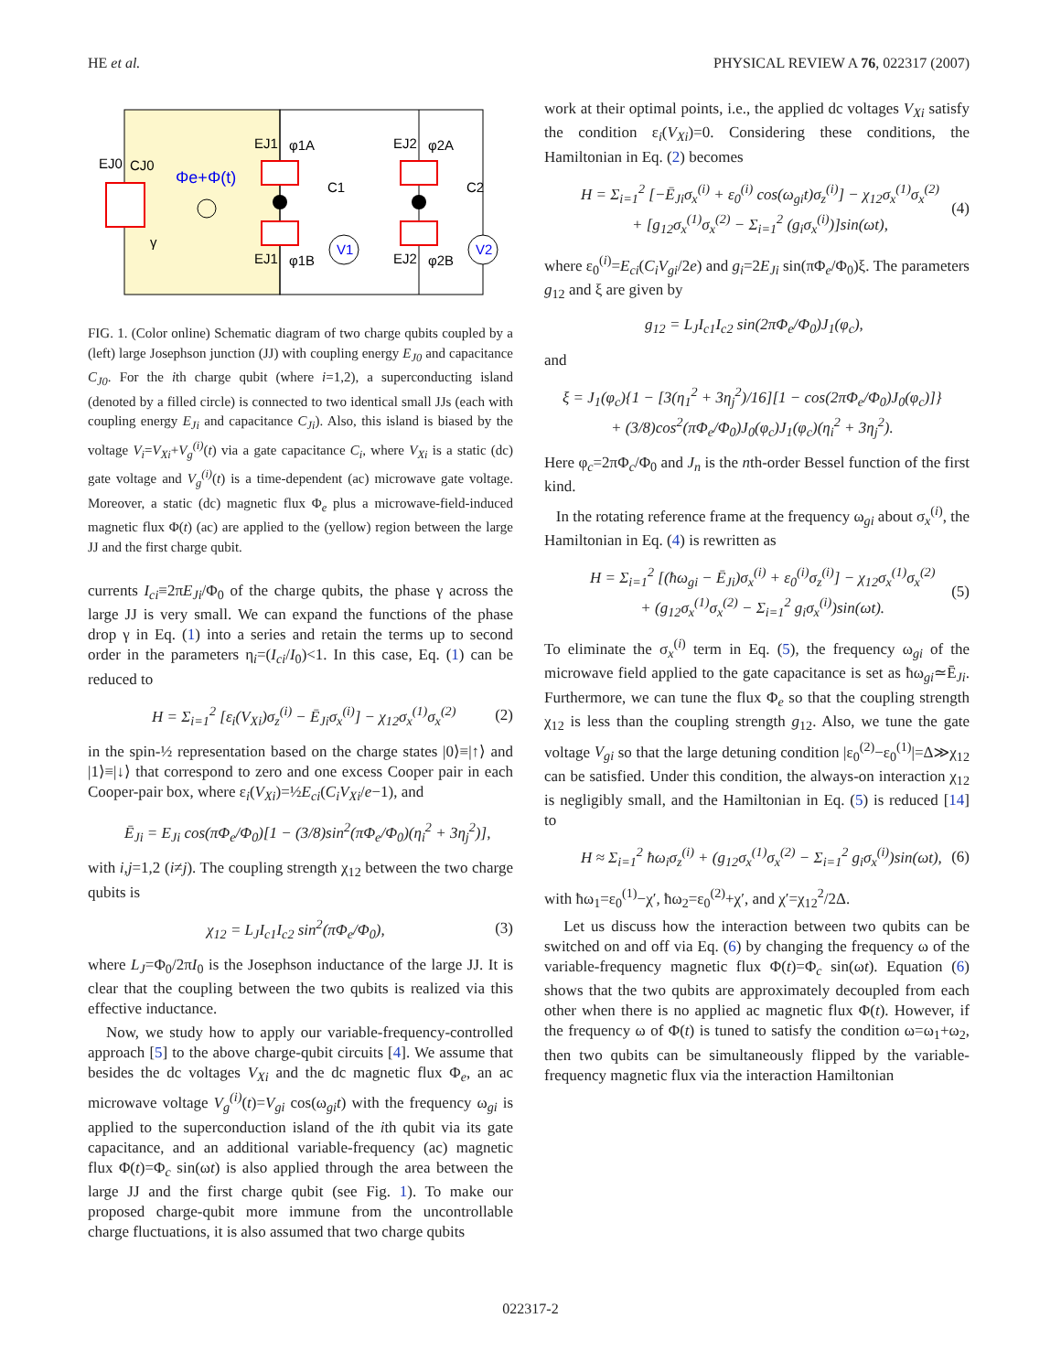HE et al. PHYSICAL REVIEW A 76, 022317 (2007)
EJ0
CJ0
γ
Φe+Φ(t)
EJ1
φ1A
EJ1
φ1B
C1
V1
EJ2
φ2A
EJ2
φ2B
C2
V2
FIG. 1. (Color online) Schematic diagram of two charge qubits coupled by a (left) large Josephson junction (JJ) with coupling energy E<sub>J0</sub> and capacitance C<sub>J0</sub>. For the ith charge qubit (where i=1,2), a superconducting island (denoted by a filled circle) is connected to two identical small JJs (each with coupling energy E<sub>Ji</sub> and capacitance C<sub>Ji</sub>). Also, this island is biased by the voltage V<sub>i</sub>=V<sub>Xi</sub>+V<sub>g</sub><sup>(i)</sup>(t) via a gate capacitance C<sub>i</sub>, where V<sub>Xi</sub> is a static (dc) gate voltage and V<sub>g</sub><sup>(i)</sup>(t) is a time-dependent (ac) microwave gate voltage. Moreover, a static (dc) magnetic flux Φ<sub>e</sub> plus a microwave-field-induced magnetic flux Φ(t) (ac) are applied to the (yellow) region between the large JJ and the first charge qubit.
currents I<sub>ci</sub>≡2πE<sub>Ji</sub>/Φ<sub>0</sub> of the charge qubits, the phase γ across the large JJ is very small. We can expand the functions of the phase drop γ in Eq. (1) into a series and retain the terms up to second order in the parameters η<sub>i</sub>=(I<sub>ci</sub>/I<sub>0</sub>)<1. In this case, Eq. (1) can be reduced to
H = Σ<sub>i=1</sub><sup>2</sup> [ε<sub>i</sub>(V<sub>Xi</sub>)σ<sub>z</sub><sup>(i)</sup> − Ē<sub>Ji</sub>σ<sub>x</sub><sup>(i)</sup>] − χ<sub>12</sub>σ<sub>x</sub><sup>(1)</sup>σ<sub>x</sub><sup>(2)</sup> (2)
in the spin-½ representation based on the charge states |0⟩≡|↑⟩ and |1⟩≡|↓⟩ that correspond to zero and one excess Cooper pair in each Cooper-pair box, where ε<sub>i</sub>(V<sub>Xi</sub>)=½E<sub>ci</sub>(C<sub>i</sub>V<sub>Xi</sub>/e−1), and
Ē<sub>Ji</sub> = E<sub>Ji</sub> cos(πΦ<sub>e</sub>/Φ<sub>0</sub>)[1 − (3/8)sin<sup>2</sup>(πΦ<sub>e</sub>/Φ<sub>0</sub>)(η<sub>i</sub><sup>2</sup> + 3η<sub>j</sub><sup>2</sup>)],
with i,j=1,2 (i≠j). The coupling strength χ<sub>12</sub> between the two charge qubits is
χ<sub>12</sub> = L<sub>J</sub>I<sub>c1</sub>I<sub>c2</sub> sin<sup>2</sup>(πΦ<sub>e</sub>/Φ<sub>0</sub>), (3)
where L<sub>J</sub>=Φ<sub>0</sub>/2πI<sub>0</sub> is the Josephson inductance of the large JJ. It is clear that the coupling between the two qubits is realized via this effective inductance.
Now, we study how to apply our variable-frequency-controlled approach [5] to the above charge-qubit circuits [4]. We assume that besides the dc voltages V<sub>Xi</sub> and the dc magnetic flux Φ<sub>e</sub>, an ac microwave voltage V<sub>g</sub><sup>(i)</sup>(t)=V<sub>gi</sub> cos(ω<sub>gi</sub>t) with the frequency ω<sub>gi</sub> is applied to the superconduction island of the ith qubit via its gate capacitance, and an additional variable-frequency (ac) magnetic flux Φ(t)=Φ<sub>c</sub> sin(ωt) is also applied through the area between the large JJ and the first charge qubit (see Fig. 1). To make our proposed charge-qubit more immune from the uncontrollable charge fluctuations, it is also assumed that two charge qubits
work at their optimal points, i.e., the applied dc voltages V<sub>Xi</sub> satisfy the condition ε<sub>i</sub>(V<sub>Xi</sub>)=0. Considering these conditions, the Hamiltonian in Eq. (2) becomes
H = Σ<sub>i=1</sub><sup>2</sup> [−Ē<sub>Ji</sub>σ<sub>x</sub><sup>(i)</sup> + ε<sub>0</sub><sup>(i)</sup> cos(ω<sub>gi</sub>t)σ<sub>z</sub><sup>(i)</sup>] − χ<sub>12</sub>σ<sub>x</sub><sup>(1)</sup>σ<sub>x</sub><sup>(2)</sup>
+ [g<sub>12</sub>σ<sub>x</sub><sup>(1)</sup>σ<sub>x</sub><sup>(2)</sup> − Σ<sub>i=1</sub><sup>2</sup> (g<sub>i</sub>σ<sub>x</sub><sup>(i)</sup>)]sin(ωt), (4)
where ε<sub>0</sub><sup>(i)</sup>=E<sub>ci</sub>(C<sub>i</sub>V<sub>gi</sub>/2e) and g<sub>i</sub>=2E<sub>Ji</sub> sin(πΦ<sub>e</sub>/Φ<sub>0</sub>)ξ. The parameters g<sub>12</sub> and ξ are given by
g<sub>12</sub> = L<sub>J</sub>I<sub>c1</sub>I<sub>c2</sub> sin(2πΦ<sub>e</sub>/Φ<sub>0</sub>)J<sub>1</sub>(φ<sub>c</sub>),
and
ξ = J<sub>1</sub>(φ<sub>c</sub>){1 − [3(η<sub>1</sub><sup>2</sup> + 3η<sub>j</sub><sup>2</sup>)/16][1 − cos(2πΦ<sub>e</sub>/Φ<sub>0</sub>)J<sub>0</sub>(φ<sub>c</sub>)]}
+ (3/8)cos<sup>2</sup>(πΦ<sub>e</sub>/Φ<sub>0</sub>)J<sub>0</sub>(φ<sub>c</sub>)J<sub>1</sub>(φ<sub>c</sub>)(η<sub>i</sub><sup>2</sup> + 3η<sub>j</sub><sup>2</sup>).
Here φ<sub>c</sub>=2πΦ<sub>c</sub>/Φ<sub>0</sub> and J<sub>n</sub> is the nth-order Bessel function of the first kind.
In the rotating reference frame at the frequency ω<sub>gi</sub> about σ<sub>x</sub><sup>(i)</sup>, the Hamiltonian in Eq. (4) is rewritten as
H = Σ<sub>i=1</sub><sup>2</sup> [(ħω<sub>gi</sub> − Ē<sub>Ji</sub>)σ<sub>x</sub><sup>(i)</sup> + ε<sub>0</sub><sup>(i)</sup>σ<sub>z</sub><sup>(i)</sup>] − χ<sub>12</sub>σ<sub>x</sub><sup>(1)</sup>σ<sub>x</sub><sup>(2)</sup>
+ (g<sub>12</sub>σ<sub>x</sub><sup>(1)</sup>σ<sub>x</sub><sup>(2)</sup> − Σ<sub>i=1</sub><sup>2</sup> g<sub>i</sub>σ<sub>x</sub><sup>(i)</sup>)sin(ωt). (5)
To eliminate the σ<sub>x</sub><sup>(i)</sup> term in Eq. (5), the frequency ω<sub>gi</sub> of the microwave field applied to the gate capacitance is set as ħω<sub>gi</sub>≃Ē<sub>Ji</sub>. Furthermore, we can tune the flux Φ<sub>e</sub> so that the coupling strength χ<sub>12</sub> is less than the coupling strength g<sub>12</sub>. Also, we tune the gate voltage V<sub>gi</sub> so that the large detuning condition |ε<sub>0</sub><sup>(2)</sup>−ε<sub>0</sub><sup>(1)</sup>|=Δ≫χ<sub>12</sub> can be satisfied. Under this condition, the always-on interaction χ<sub>12</sub> is negligibly small, and the Hamiltonian in Eq. (5) is reduced [14] to
H ≈ Σ<sub>i=1</sub><sup>2</sup> ħω<sub>i</sub>σ<sub>z</sub><sup>(i)</sup> + (g<sub>12</sub>σ<sub>x</sub><sup>(1)</sup>σ<sub>x</sub><sup>(2)</sup> − Σ<sub>i=1</sub><sup>2</sup> g<sub>i</sub>σ<sub>x</sub><sup>(i)</sup>)sin(ωt), (6)
with ħω<sub>1</sub>=ε<sub>0</sub><sup>(1)</sup>−χ′, ħω<sub>2</sub>=ε<sub>0</sub><sup>(2)</sup>+χ′, and χ′=χ<sub>12</sub><sup>2</sup>/2Δ.
Let us discuss how the interaction between two qubits can be switched on and off via Eq. (6) by changing the frequency ω of the variable-frequency magnetic flux Φ(t)=Φ<sub>c</sub> sin(ωt). Equation (6) shows that the two qubits are approximately decoupled from each other when there is no applied ac magnetic flux Φ(t). However, if the frequency ω of Φ(t) is tuned to satisfy the condition ω=ω<sub>1</sub>+ω<sub>2</sub>, then two qubits can be simultaneously flipped by the variable-frequency magnetic flux via the interaction Hamiltonian
022317-2